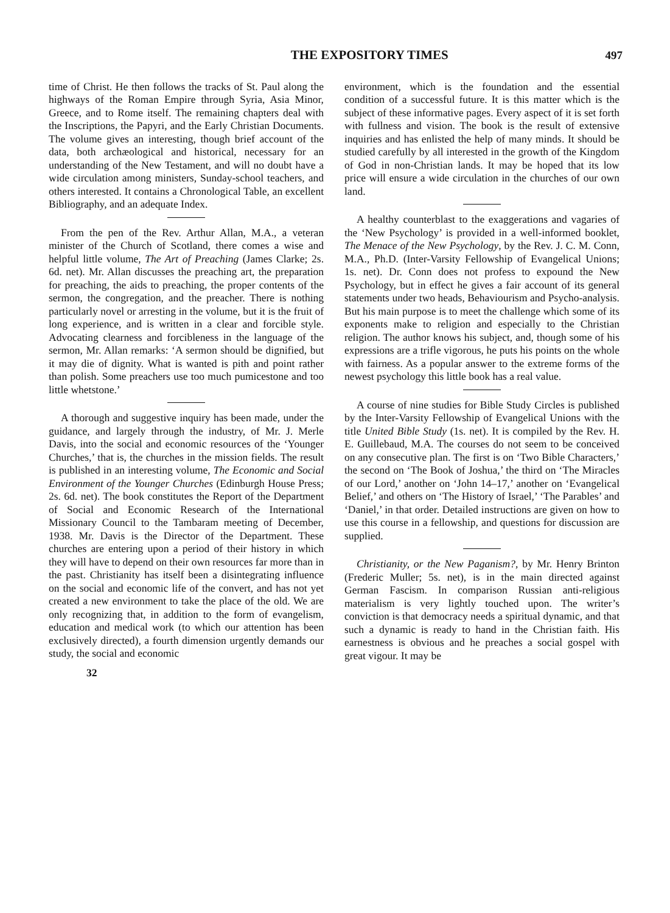THE EXPOSITORY TIMES 497
time of Christ. He then follows the tracks of St. Paul along the highways of the Roman Empire through Syria, Asia Minor, Greece, and to Rome itself. The remaining chapters deal with the Inscriptions, the Papyri, and the Early Christian Documents. The volume gives an interesting, though brief account of the data, both archæological and historical, necessary for an understanding of the New Testament, and will no doubt have a wide circulation among ministers, Sunday-school teachers, and others interested. It contains a Chronological Table, an excellent Bibliography, and an adequate Index.
From the pen of the Rev. Arthur Allan, M.A., a veteran minister of the Church of Scotland, there comes a wise and helpful little volume, The Art of Preaching (James Clarke; 2s. 6d. net). Mr. Allan discusses the preaching art, the preparation for preaching, the aids to preaching, the proper contents of the sermon, the congregation, and the preacher. There is nothing particularly novel or arresting in the volume, but it is the fruit of long experience, and is written in a clear and forcible style. Advocating clearness and forcibleness in the language of the sermon, Mr. Allan remarks: ‘A sermon should be dignified, but it may die of dignity. What is wanted is pith and point rather than polish. Some preachers use too much pumicestone and too little whetstone.’
A thorough and suggestive inquiry has been made, under the guidance, and largely through the industry, of Mr. J. Merle Davis, into the social and economic resources of the ‘Younger Churches,’ that is, the churches in the mission fields. The result is published in an interesting volume, The Economic and Social Environment of the Younger Churches (Edinburgh House Press; 2s. 6d. net). The book constitutes the Report of the Department of Social and Economic Research of the International Missionary Council to the Tambaram meeting of December, 1938. Mr. Davis is the Director of the Department. These churches are entering upon a period of their history in which they will have to depend on their own resources far more than in the past. Christianity has itself been a disintegrating influence on the social and economic life of the convert, and has not yet created a new environment to take the place of the old. We are only recognizing that, in addition to the form of evangelism, education and medical work (to which our attention has been exclusively directed), a fourth dimension urgently demands our study, the social and economic
32
environment, which is the foundation and the essential condition of a successful future. It is this matter which is the subject of these informative pages. Every aspect of it is set forth with fullness and vision. The book is the result of extensive inquiries and has enlisted the help of many minds. It should be studied carefully by all interested in the growth of the Kingdom of God in non-Christian lands. It may be hoped that its low price will ensure a wide circulation in the churches of our own land.
A healthy counterblast to the exaggerations and vagaries of the ‘New Psychology’ is provided in a well-informed booklet, The Menace of the New Psychology, by the Rev. J. C. M. Conn, M.A., Ph.D. (Inter-Varsity Fellowship of Evangelical Unions; 1s. net). Dr. Conn does not profess to expound the New Psychology, but in effect he gives a fair account of its general statements under two heads, Behaviourism and Psycho-analysis. But his main purpose is to meet the challenge which some of its exponents make to religion and especially to the Christian religion. The author knows his subject, and, though some of his expressions are a trifle vigorous, he puts his points on the whole with fairness. As a popular answer to the extreme forms of the newest psychology this little book has a real value.
A course of nine studies for Bible Study Circles is published by the Inter-Varsity Fellowship of Evangelical Unions with the title United Bible Study (1s. net). It is compiled by the Rev. H. E. Guillebaud, M.A. The courses do not seem to be conceived on any consecutive plan. The first is on ‘Two Bible Characters,’ the second on ‘The Book of Joshua,’ the third on ‘The Miracles of our Lord,’ another on ‘John 14–17,’ another on ‘Evangelical Belief,’ and others on ‘The History of Israel,’ ‘The Parables’ and ‘Daniel,’ in that order. Detailed instructions are given on how to use this course in a fellowship, and questions for discussion are supplied.
Christianity, or the New Paganism?, by Mr. Henry Brinton (Frederic Muller; 5s. net), is in the main directed against German Fascism. In comparison Russian anti-religious materialism is very lightly touched upon. The writer’s conviction is that democracy needs a spiritual dynamic, and that such a dynamic is ready to hand in the Christian faith. His earnestness is obvious and he preaches a social gospel with great vigour. It may be